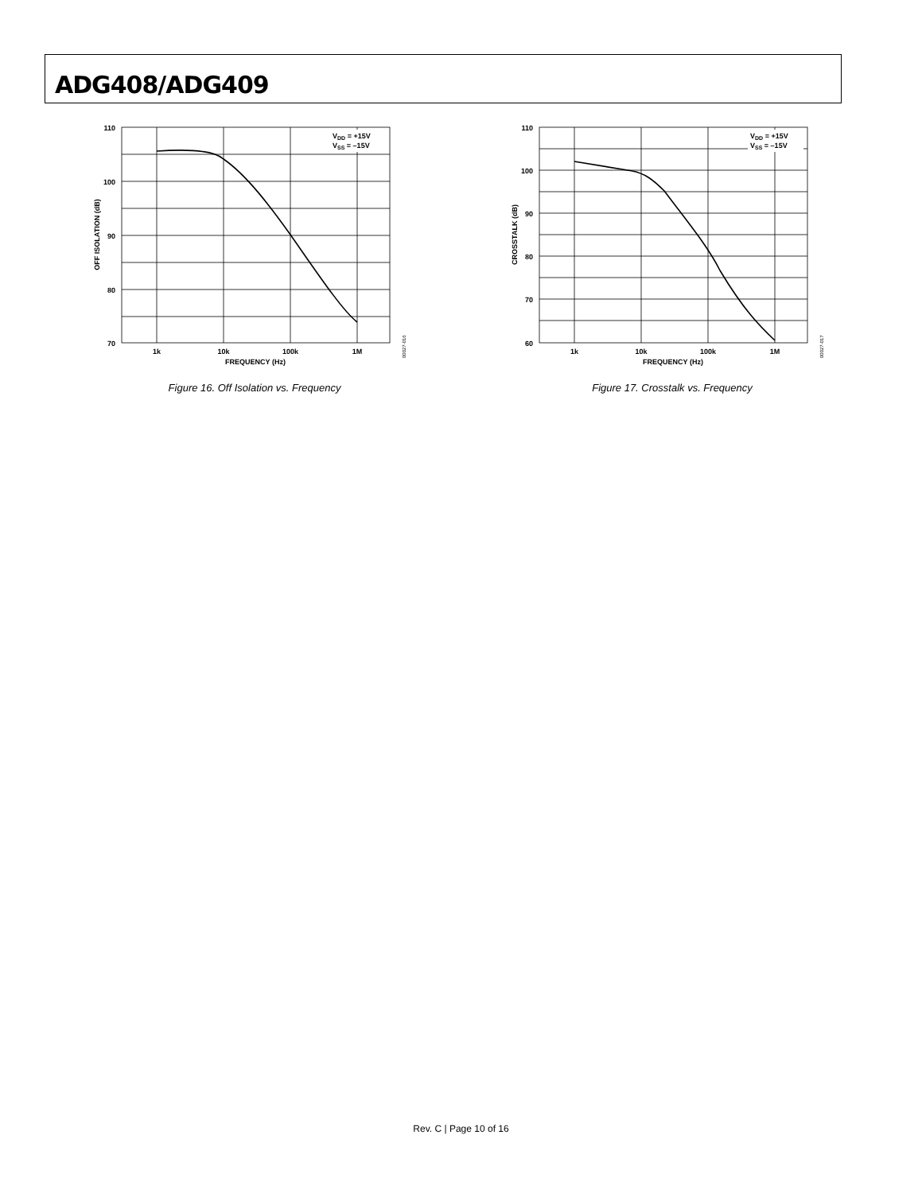ADG408/ADG409
VDD = +15V
VSS = –15V
110
100
90
80
70
1k
10k
100k
1M
FREQUENCY (Hz)
OFF ISOLATION (dB)
00027-016
Figure 16. Off Isolation vs. Frequency
VDD = +15V
VSS = –15V
110
100
90
80
70
60
1k
10k
100k
1M
FREQUENCY (Hz)
CROSSTALK (dB)
00027-017
Figure 17. Crosstalk vs. Frequency
Rev. C | Page 10 of 16